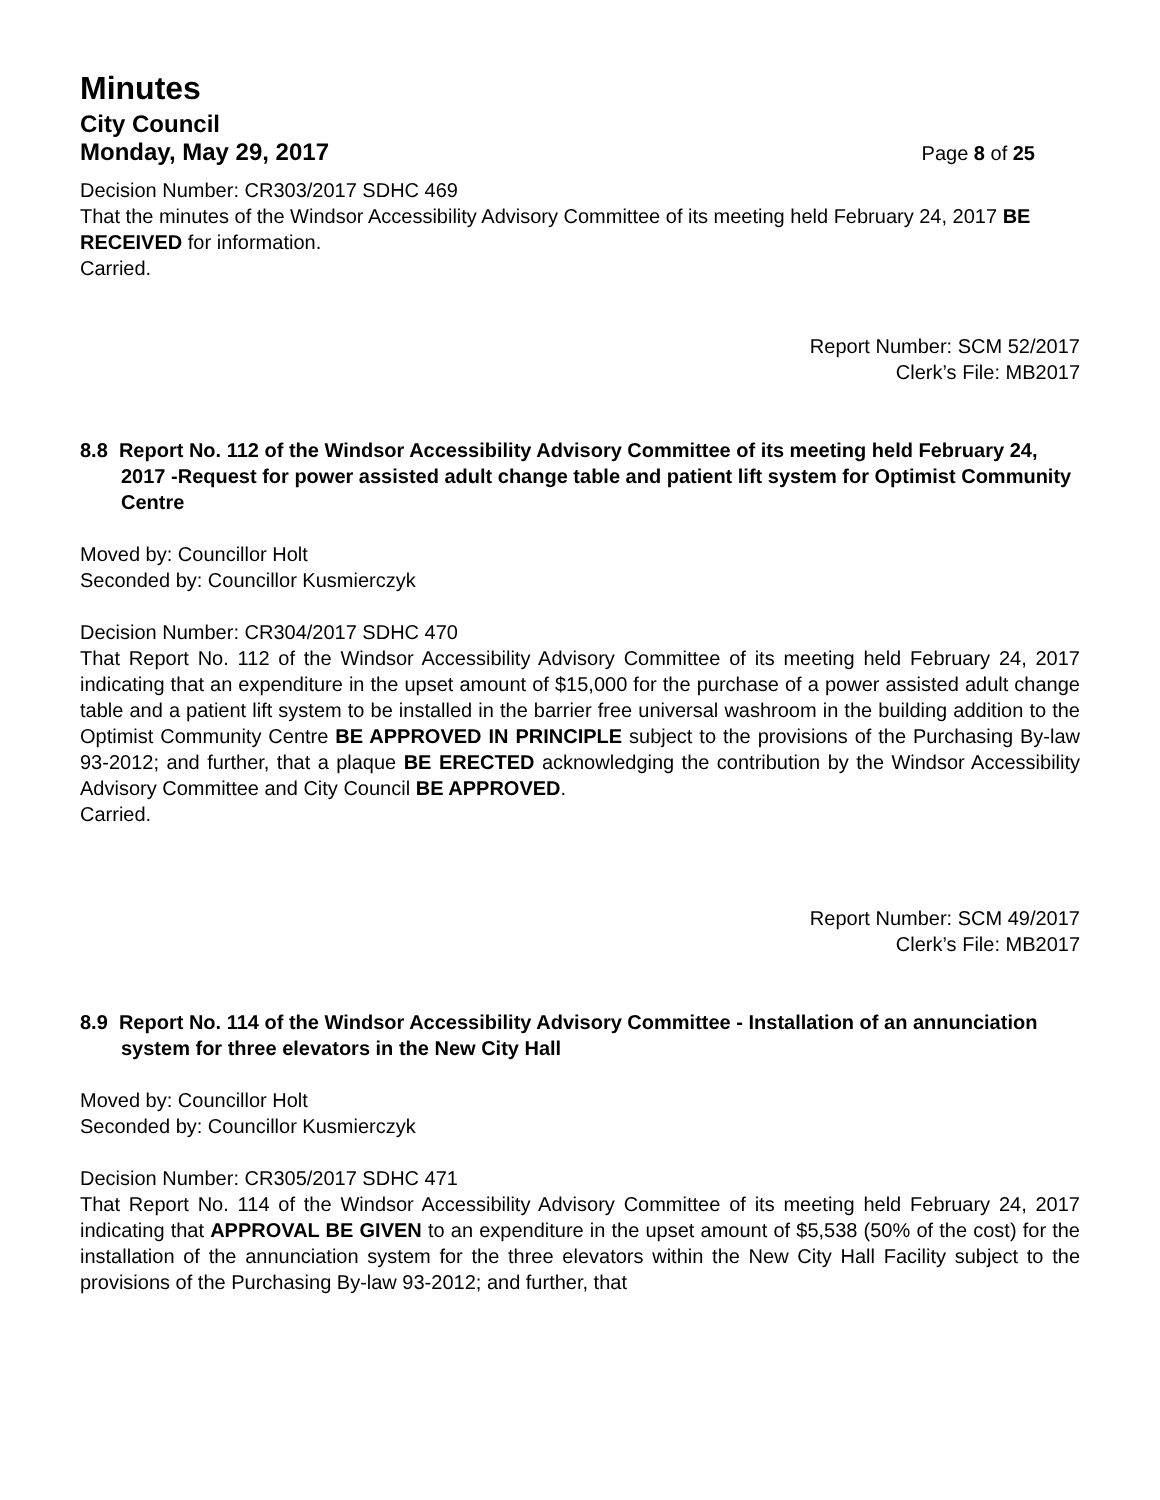Minutes
City Council
Monday, May 29, 2017 Page 8 of 25
Decision Number: CR303/2017 SDHC 469
That the minutes of the Windsor Accessibility Advisory Committee of its meeting held February 24, 2017 BE RECEIVED for information.
Carried.
Report Number: SCM 52/2017
Clerk’s File: MB2017
8.8 Report No. 112 of the Windsor Accessibility Advisory Committee of its meeting held February 24, 2017 -Request for power assisted adult change table and patient lift system for Optimist Community Centre
Moved by: Councillor Holt
Seconded by: Councillor Kusmierczyk
Decision Number: CR304/2017 SDHC 470
That Report No. 112 of the Windsor Accessibility Advisory Committee of its meeting held February 24, 2017 indicating that an expenditure in the upset amount of $15,000 for the purchase of a power assisted adult change table and a patient lift system to be installed in the barrier free universal washroom in the building addition to the Optimist Community Centre BE APPROVED IN PRINCIPLE subject to the provisions of the Purchasing By-law 93-2012; and further, that a plaque BE ERECTED acknowledging the contribution by the Windsor Accessibility Advisory Committee and City Council BE APPROVED.
Carried.
Report Number: SCM 49/2017
Clerk’s File: MB2017
8.9 Report No. 114 of the Windsor Accessibility Advisory Committee - Installation of an annunciation system for three elevators in the New City Hall
Moved by: Councillor Holt
Seconded by: Councillor Kusmierczyk
Decision Number: CR305/2017 SDHC 471
That Report No. 114 of the Windsor Accessibility Advisory Committee of its meeting held February 24, 2017 indicating that APPROVAL BE GIVEN to an expenditure in the upset amount of $5,538 (50% of the cost) for the installation of the annunciation system for the three elevators within the New City Hall Facility subject to the provisions of the Purchasing By-law 93-2012; and further, that